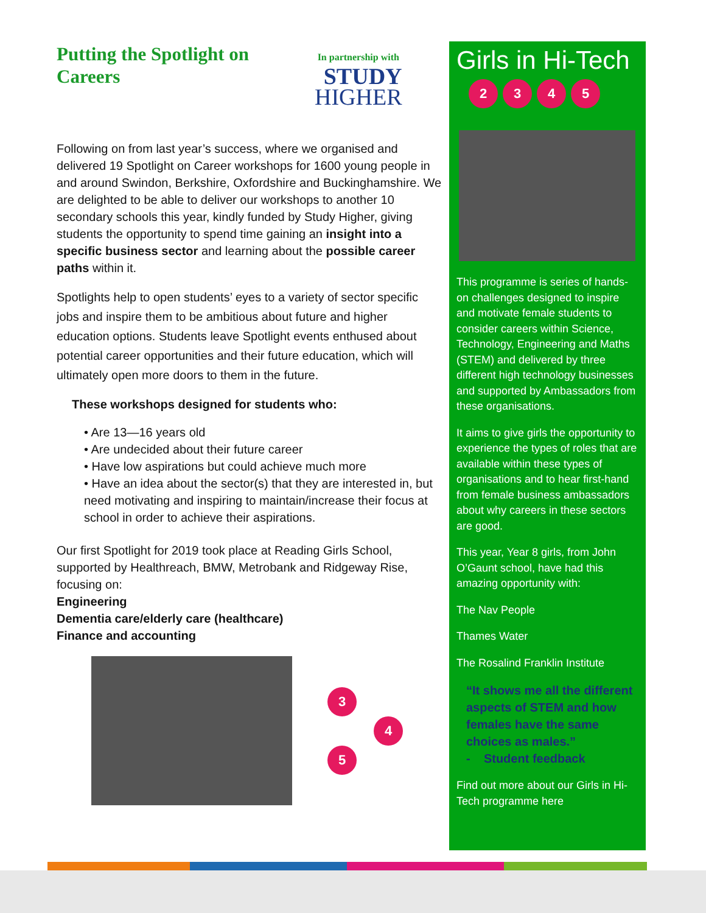Putting the Spotlight on Careers
In partnership with
STUDY
HIGHER
Following on from last year’s success, where we organised and delivered 19 Spotlight on Career workshops for 1600 young people in and around Swindon, Berkshire, Oxfordshire and Buckinghamshire. We are delighted to be able to deliver our workshops to another 10 secondary schools this year, kindly funded by Study Higher, giving students the opportunity to spend time gaining an insight into a specific business sector and learning about the possible career paths within it.
Spotlights help to open students’ eyes to a variety of sector specific jobs and inspire them to be ambitious about future and higher education options. Students leave Spotlight events enthused about potential career opportunities and their future education, which will ultimately open more doors to them in the future.
These workshops designed for students who:
• Are 13—16 years old
• Are undecided about their future career
• Have low aspirations but could achieve much more
• Have an idea about the sector(s) that they are interested in, but need motivating and inspiring to maintain/increase their focus at school in order to achieve their aspirations.
Our first Spotlight for 2019 took place at Reading Girls School, supported by Healthreach, BMW, Metrobank and Ridgeway Rise, focusing on:
Engineering
Dementia care/elderly care (healthcare)
Finance and accounting
3
4
5
Girls in Hi-Tech
2345
This programme is series of hands-on challenges designed to inspire and motivate female students to consider careers within Science, Technology, Engineering and Maths (STEM) and delivered by three different high technology businesses and supported by Ambassadors from these organisations.
It aims to give girls the opportunity to experience the types of roles that are available within these types of organisations and to hear first-hand from female business ambassadors about why careers in these sectors are good.
This year, Year 8 girls, from John O’Gaunt school, have had this amazing opportunity with:
The Nav People
Thames Water
The Rosalind Franklin Institute
“It shows me all the different aspects of STEM and how females have the same choices as males.”
- Student feedback
Find out more about our Girls in Hi- Tech programme here